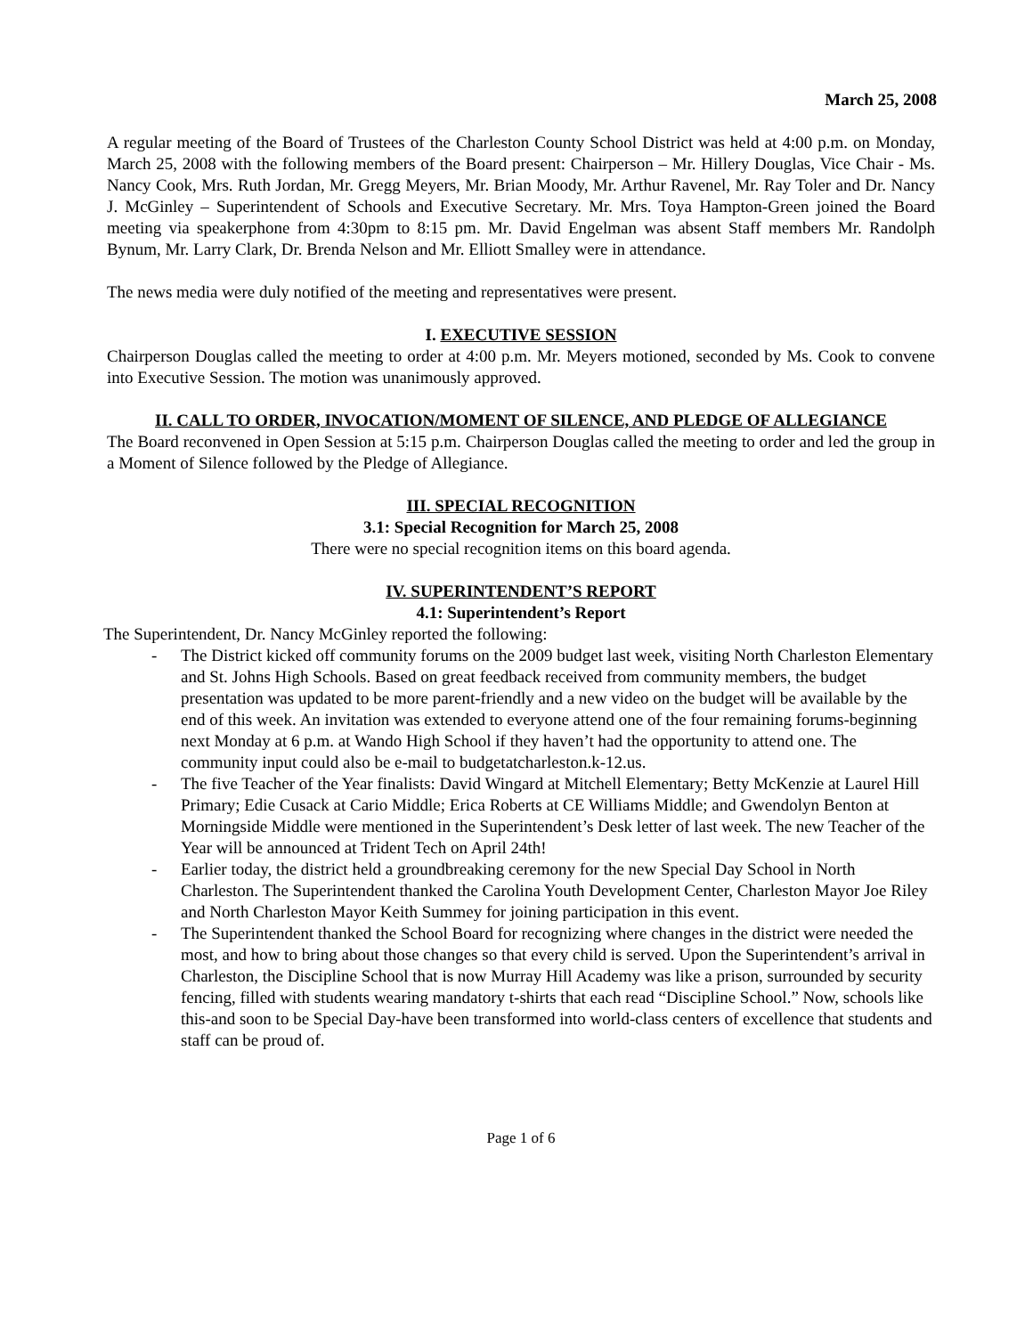March 25, 2008
A regular meeting of the Board of Trustees of the Charleston County School District was held at 4:00 p.m. on Monday, March 25, 2008 with the following members of the Board present: Chairperson – Mr. Hillery Douglas, Vice Chair - Ms. Nancy Cook, Mrs. Ruth Jordan, Mr. Gregg Meyers, Mr. Brian Moody, Mr. Arthur Ravenel, Mr. Ray Toler and Dr. Nancy J. McGinley – Superintendent of Schools and Executive Secretary. Mr. Mrs. Toya Hampton-Green joined the Board meeting via speakerphone from 4:30pm to 8:15 pm. Mr. David Engelman was absent Staff members Mr. Randolph Bynum, Mr. Larry Clark, Dr. Brenda Nelson and Mr. Elliott Smalley were in attendance.
The news media were duly notified of the meeting and representatives were present.
I. EXECUTIVE SESSION
Chairperson Douglas called the meeting to order at 4:00 p.m. Mr. Meyers motioned, seconded by Ms. Cook to convene into Executive Session. The motion was unanimously approved.
II. CALL TO ORDER, INVOCATION/MOMENT OF SILENCE, AND PLEDGE OF ALLEGIANCE
The Board reconvened in Open Session at 5:15 p.m. Chairperson Douglas called the meeting to order and led the group in a Moment of Silence followed by the Pledge of Allegiance.
III. SPECIAL RECOGNITION
3.1: Special Recognition for March 25, 2008
There were no special recognition items on this board agenda.
IV. SUPERINTENDENT’S REPORT
4.1: Superintendent’s Report
The Superintendent, Dr. Nancy McGinley reported the following:
- The District kicked off community forums on the 2009 budget last week, visiting North Charleston Elementary and St. Johns High Schools. Based on great feedback received from community members, the budget presentation was updated to be more parent-friendly and a new video on the budget will be available by the end of this week. An invitation was extended to everyone attend one of the four remaining forums-beginning next Monday at 6 p.m. at Wando High School if they haven’t had the opportunity to attend one. The community input could also be e-mail to budgetatcharleston.k-12.us.
- The five Teacher of the Year finalists: David Wingard at Mitchell Elementary; Betty McKenzie at Laurel Hill Primary; Edie Cusack at Cario Middle; Erica Roberts at CE Williams Middle; and Gwendolyn Benton at Morningside Middle were mentioned in the Superintendent’s Desk letter of last week. The new Teacher of the Year will be announced at Trident Tech on April 24th!
- Earlier today, the district held a groundbreaking ceremony for the new Special Day School in North Charleston. The Superintendent thanked the Carolina Youth Development Center, Charleston Mayor Joe Riley and North Charleston Mayor Keith Summey for joining participation in this event.
- The Superintendent thanked the School Board for recognizing where changes in the district were needed the most, and how to bring about those changes so that every child is served. Upon the Superintendent’s arrival in Charleston, the Discipline School that is now Murray Hill Academy was like a prison, surrounded by security fencing, filled with students wearing mandatory t-shirts that each read “Discipline School.” Now, schools like this-and soon to be Special Day-have been transformed into world-class centers of excellence that students and staff can be proud of.
Page 1 of 6